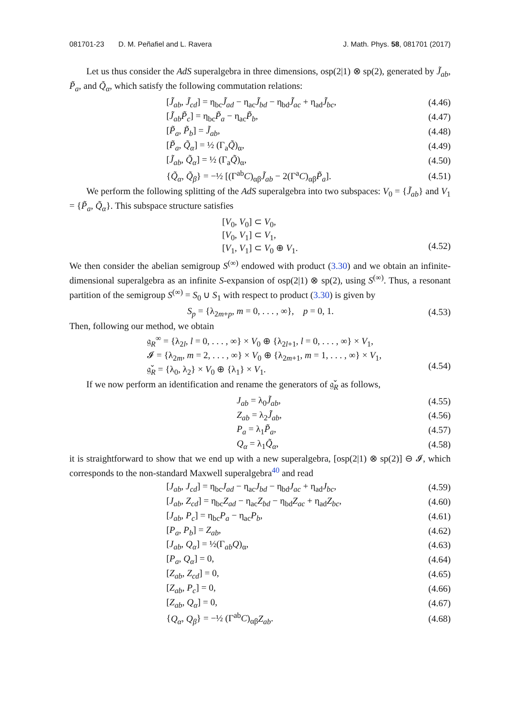081701-23 D. M. Peñafiel and L. Ravera J. Math. Phys. 58, 081701 (2017)
Let us thus consider the AdS superalgebra in three dimensions, osp(2|1) ⊗ sp(2), generated by J̃<sub>ab</sub>, P̃<sub>a</sub>, and Q̃<sub>α</sub>, which satisfy the following commutation relations:
[J̃<sub>ab</sub>, J̃<sub>cd</sub>] = η<sub>bc</sub>J̃<sub>ad</sub> − η<sub>ac</sub>J̃<sub>bd</sub> − η<sub>bd</sub>J̃<sub>ac</sub> + η<sub>ad</sub>J̃<sub>bc</sub>, (4.46)
[J̃<sub>ab</sub>P̃<sub>c</sub>] = η<sub>bc</sub>P̃<sub>a</sub> − η<sub>ac</sub>P̃<sub>b</sub>, (4.47)
[P̃<sub>a</sub>, P̃<sub>b</sub>] = J̃<sub>ab</sub>, (4.48)
[P̃<sub>a</sub>, Q̃<sub>α</sub>] = ½ (Γ<sub>a</sub>Q̃)<sub>α</sub>, (4.49)
[J̃<sub>ab</sub>, Q̃<sub>α</sub>] = ½ (Γ<sub>a</sub>Q̃)<sub>α</sub>, (4.50)
{Q̃<sub>α</sub>, Q̃<sub>β</sub>} = −½ [(Γ<sup>ab</sup>C)<sub>αβ</sub>J̃<sub>ab</sub> − 2(Γ<sup>a</sup>C)<sub>αβ</sub>P̃<sub>a</sub>]. (4.51)
We perform the following splitting of the AdS superalgebra into two subspaces: V<sub>0</sub> = {J̃<sub>ab</sub>} and V<sub>1</sub> = {P̃<sub>a</sub>, Q̃<sub>α</sub>}. This subspace structure satisfies
[V<sub>0</sub>, V<sub>0</sub>] ⊂ V<sub>0</sub>,
[V<sub>0</sub>, V<sub>1</sub>] ⊂ V<sub>1</sub>,
[V<sub>1</sub>, V<sub>1</sub>] ⊂ V<sub>0</sub> ⊕ V<sub>1</sub>.
(4.52)
We then consider the abelian semigroup S<sup>(∞)</sup> endowed with product (3.30) and we obtain an infinite-dimensional superalgebra as an infinite S-expansion of osp(2|1) ⊗ sp(2), using S<sup>(∞)</sup>. Thus, a resonant partition of the semigroup S<sup>(∞)</sup> = S<sub>0</sub> ∪ S<sub>1</sub> with respect to product (3.30) is given by
S<sub>p</sub> = {λ<sub>2m+p</sub>, m = 0, . . . , ∞}, p = 0, 1. (4.53)
Then, following our method, we obtain
𝔤<sub>R</sub><sup>∞</sup> = {λ<sub>2l</sub>, l = 0, . . . , ∞} × V<sub>0</sub> ⊕ {λ<sub>2l+1</sub>, l = 0, . . . , ∞} × V<sub>1</sub>,
𝓘 = {λ<sub>2m</sub>, m = 2, . . . , ∞} × V<sub>0</sub> ⊕ {λ<sub>2m+1</sub>, m = 1, . . . , ∞} × V<sub>1</sub>,
𝔤̌<sub>R</sub> = {λ<sub>0</sub>, λ<sub>2</sub>} × V<sub>0</sub> ⊕ {λ<sub>1</sub>} × V<sub>1</sub>.
(4.54)
If we now perform an identification and rename the generators of 𝔤̌<sub>R</sub> as follows,
J<sub>ab</sub> = λ<sub>0</sub>J̃<sub>ab</sub>, (4.55)
Z<sub>ab</sub> = λ<sub>2</sub>J̃<sub>ab</sub>, (4.56)
P<sub>a</sub> = λ<sub>1</sub>P̃<sub>a</sub>, (4.57)
Q<sub>α</sub> = λ<sub>1</sub>Q̃<sub>α</sub>, (4.58)
it is straightforward to show that we end up with a new superalgebra, [osp(2|1) ⊗ sp(2)] ⊖ 𝓘, which corresponds to the non-standard Maxwell superalgebra<sup>40</sup> and read
[J<sub>ab</sub>, J<sub>cd</sub>] = η<sub>bc</sub>J<sub>ad</sub> − η<sub>ac</sub>J<sub>bd</sub> − η<sub>bd</sub>J<sub>ac</sub> + η<sub>ad</sub>J<sub>bc</sub>, (4.59)
[J<sub>ab</sub>, Z<sub>cd</sub>] = η<sub>bc</sub>Z<sub>ad</sub> − η<sub>ac</sub>Z<sub>bd</sub> − η<sub>bd</sub>Z<sub>ac</sub> + η<sub>ad</sub>Z<sub>bc</sub>, (4.60)
[J<sub>ab</sub>, P<sub>c</sub>] = η<sub>bc</sub>P<sub>a</sub> − η<sub>ac</sub>P<sub>b</sub>, (4.61)
[P<sub>a</sub>, P<sub>b</sub>] = Z<sub>ab</sub>, (4.62)
[J<sub>ab</sub>, Q<sub>α</sub>] = ½(Γ<sub>ab</sub>Q)<sub>α</sub>, (4.63)
[P<sub>a</sub>, Q<sub>α</sub>] = 0, (4.64)
[Z<sub>ab</sub>, Z<sub>cd</sub>] = 0, (4.65)
[Z<sub>ab</sub>, P<sub>c</sub>] = 0, (4.66)
[Z<sub>ab</sub>, Q<sub>α</sub>] = 0, (4.67)
{Q<sub>α</sub>, Q<sub>β</sub>} = −½ (Γ<sup>ab</sup>C)<sub>αβ</sub>Z<sub>ab</sub>. (4.68)